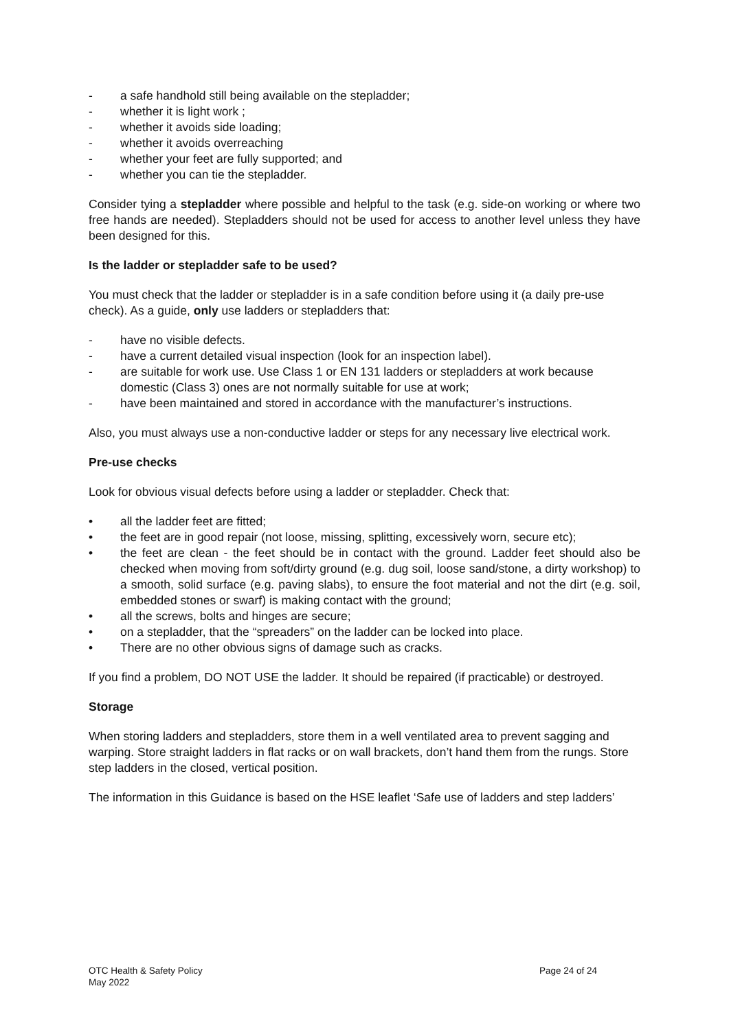- a safe handhold still being available on the stepladder;
- whether it is light work ;
- whether it avoids side loading;
- whether it avoids overreaching
- whether your feet are fully supported; and
- whether you can tie the stepladder.
Consider tying a stepladder where possible and helpful to the task (e.g. side-on working or where two free hands are needed). Stepladders should not be used for access to another level unless they have been designed for this.
Is the ladder or stepladder safe to be used?
You must check that the ladder or stepladder is in a safe condition before using it (a daily pre-use check). As a guide, only use ladders or stepladders that:
- have no visible defects.
- have a current detailed visual inspection (look for an inspection label).
- are suitable for work use. Use Class 1 or EN 131 ladders or stepladders at work because domestic (Class 3) ones are not normally suitable for use at work;
- have been maintained and stored in accordance with the manufacturer’s instructions.
Also, you must always use a non-conductive ladder or steps for any necessary live electrical work.
Pre-use checks
Look for obvious visual defects before using a ladder or stepladder. Check that:
• all the ladder feet are fitted;
• the feet are in good repair (not loose, missing, splitting, excessively worn, secure etc);
• the feet are clean - the feet should be in contact with the ground. Ladder feet should also be checked when moving from soft/dirty ground (e.g. dug soil, loose sand/stone, a dirty workshop) to a smooth, solid surface (e.g. paving slabs), to ensure the foot material and not the dirt (e.g. soil, embedded stones or swarf) is making contact with the ground;
• all the screws, bolts and hinges are secure;
• on a stepladder, that the “spreaders” on the ladder can be locked into place.
• There are no other obvious signs of damage such as cracks.
If you find a problem, DO NOT USE the ladder. It should be repaired (if practicable) or destroyed.
Storage
When storing ladders and stepladders, store them in a well ventilated area to prevent sagging and warping. Store straight ladders in flat racks or on wall brackets, don’t hand them from the rungs. Store step ladders in the closed, vertical position.
The information in this Guidance is based on the HSE leaflet ‘Safe use of ladders and step ladders’
OTC Health & Safety Policy
May 2022
Page 24 of 24